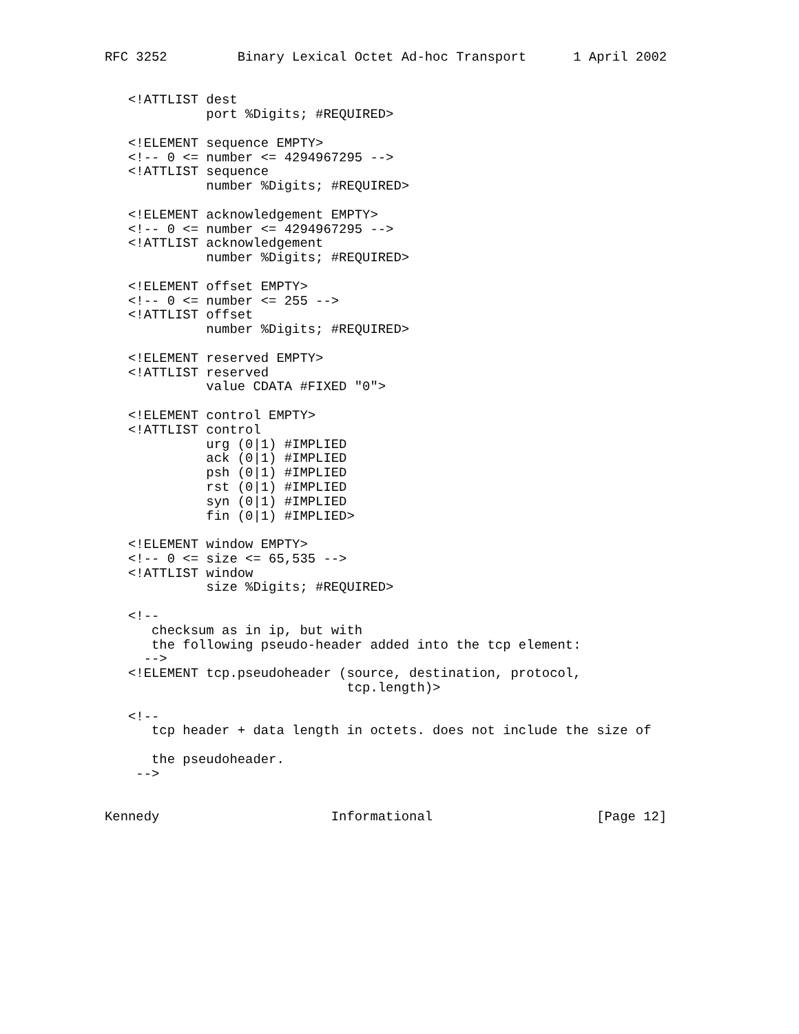RFC 3252         Binary Lexical Octet Ad-hoc Transport      1 April 2002


   <!ATTLIST dest
             port %Digits; #REQUIRED>

   <!ELEMENT sequence EMPTY>
   <!-- 0 <= number <= 4294967295 -->
   <!ATTLIST sequence
             number %Digits; #REQUIRED>

   <!ELEMENT acknowledgement EMPTY>
   <!-- 0 <= number <= 4294967295 -->
   <!ATTLIST acknowledgement
             number %Digits; #REQUIRED>

   <!ELEMENT offset EMPTY>
   <!-- 0 <= number <= 255 -->
   <!ATTLIST offset
             number %Digits; #REQUIRED>

   <!ELEMENT reserved EMPTY>
   <!ATTLIST reserved
             value CDATA #FIXED "0">

   <!ELEMENT control EMPTY>
   <!ATTLIST control
             urg (0|1) #IMPLIED
             ack (0|1) #IMPLIED
             psh (0|1) #IMPLIED
             rst (0|1) #IMPLIED
             syn (0|1) #IMPLIED
             fin (0|1) #IMPLIED>

   <!ELEMENT window EMPTY>
   <!-- 0 <= size <= 65,535 -->
   <!ATTLIST window
             size %Digits; #REQUIRED>

   <!--
      checksum as in ip, but with
      the following pseudo-header added into the tcp element:
     -->
   <!ELEMENT tcp.pseudoheader (source, destination, protocol,
                               tcp.length)>

   <!--
      tcp header + data length in octets. does not include the size of

      the pseudoheader.
    -->


Kennedy                      Informational                     [Page 12]